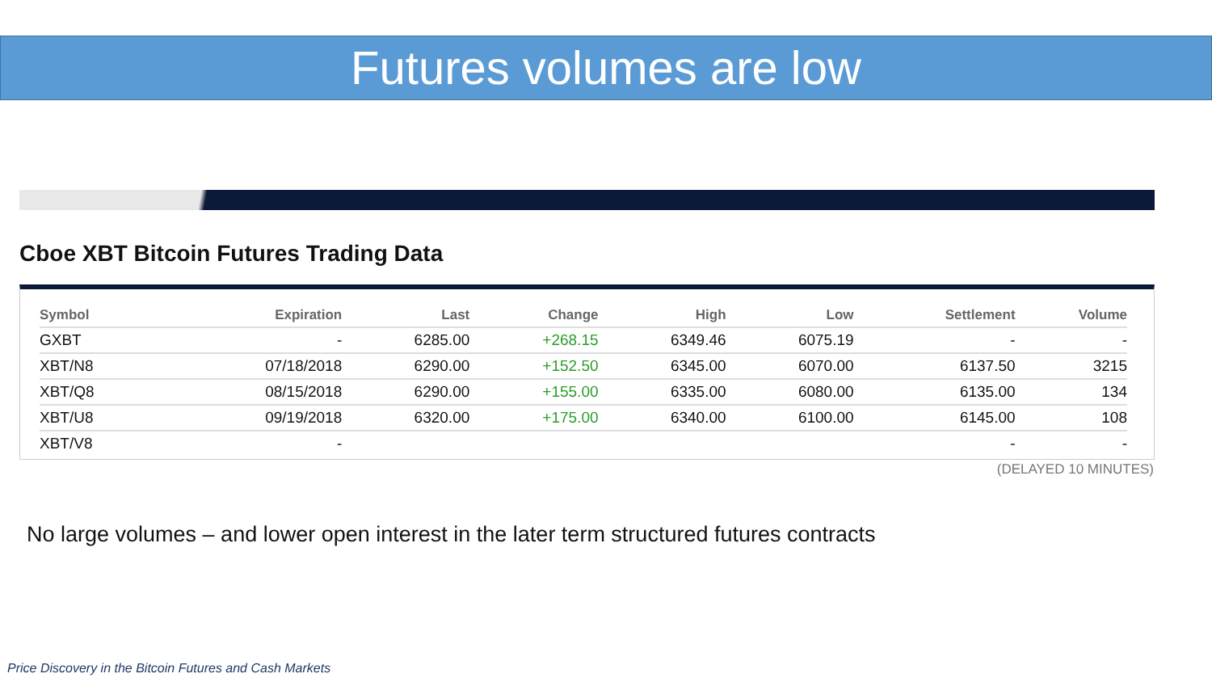Futures volumes are low
Cboe XBT Bitcoin Futures Trading Data
| Symbol | Expiration | Last | Change | High | Low | Settlement | Volume |
| --- | --- | --- | --- | --- | --- | --- | --- |
| GXBT | - | 6285.00 | +268.15 | 6349.46 | 6075.19 | - | - |
| XBT/N8 | 07/18/2018 | 6290.00 | +152.50 | 6345.00 | 6070.00 | 6137.50 | 3215 |
| XBT/Q8 | 08/15/2018 | 6290.00 | +155.00 | 6335.00 | 6080.00 | 6135.00 | 134 |
| XBT/U8 | 09/19/2018 | 6320.00 | +175.00 | 6340.00 | 6100.00 | 6145.00 | 108 |
| XBT/V8 | - | | | | | - | - |
(DELAYED 10 MINUTES)
No large volumes – and lower open interest in the later term structured futures contracts
Price Discovery in the Bitcoin Futures and Cash Markets